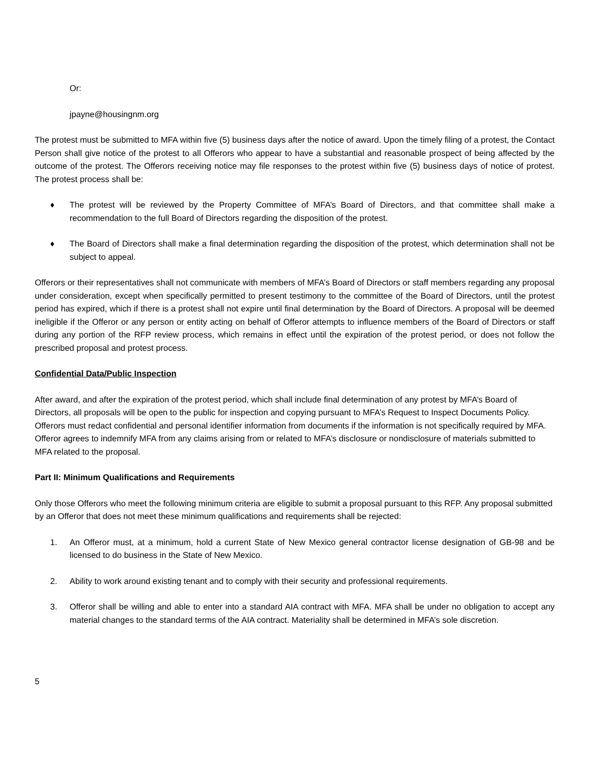Or:
jpayne@housingnm.org
The protest must be submitted to MFA within five (5) business days after the notice of award. Upon the timely filing of a protest, the Contact Person shall give notice of the protest to all Offerors who appear to have a substantial and reasonable prospect of being affected by the outcome of the protest. The Offerors receiving notice may file responses to the protest within five (5) business days of notice of protest. The protest process shall be:
♦ The protest will be reviewed by the Property Committee of MFA’s Board of Directors, and that committee shall make a recommendation to the full Board of Directors regarding the disposition of the protest.
♦ The Board of Directors shall make a final determination regarding the disposition of the protest, which determination shall not be subject to appeal.
Offerors or their representatives shall not communicate with members of MFA’s Board of Directors or staff members regarding any proposal under consideration, except when specifically permitted to present testimony to the committee of the Board of Directors, until the protest period has expired, which if there is a protest shall not expire until final determination by the Board of Directors. A proposal will be deemed ineligible if the Offeror or any person or entity acting on behalf of Offeror attempts to influence members of the Board of Directors or staff during any portion of the RFP review process, which remains in effect until the expiration of the protest period, or does not follow the prescribed proposal and protest process.
Confidential Data/Public Inspection
After award, and after the expiration of the protest period, which shall include final determination of any protest by MFA’s Board of Directors, all proposals will be open to the public for inspection and copying pursuant to MFA’s Request to Inspect Documents Policy. Offerors must redact confidential and personal identifier information from documents if the information is not specifically required by MFA. Offeror agrees to indemnify MFA from any claims arising from or related to MFA’s disclosure or nondisclosure of materials submitted to MFA related to the proposal.
Part II: Minimum Qualifications and Requirements
Only those Offerors who meet the following minimum criteria are eligible to submit a proposal pursuant to this RFP. Any proposal submitted by an Offeror that does not meet these minimum qualifications and requirements shall be rejected:
1. An Offeror must, at a minimum, hold a current State of New Mexico general contractor license designation of GB-98 and be licensed to do business in the State of New Mexico.
2. Ability to work around existing tenant and to comply with their security and professional requirements.
3. Offeror shall be willing and able to enter into a standard AIA contract with MFA. MFA shall be under no obligation to accept any material changes to the standard terms of the AIA contract. Materiality shall be determined in MFA’s sole discretion.
5